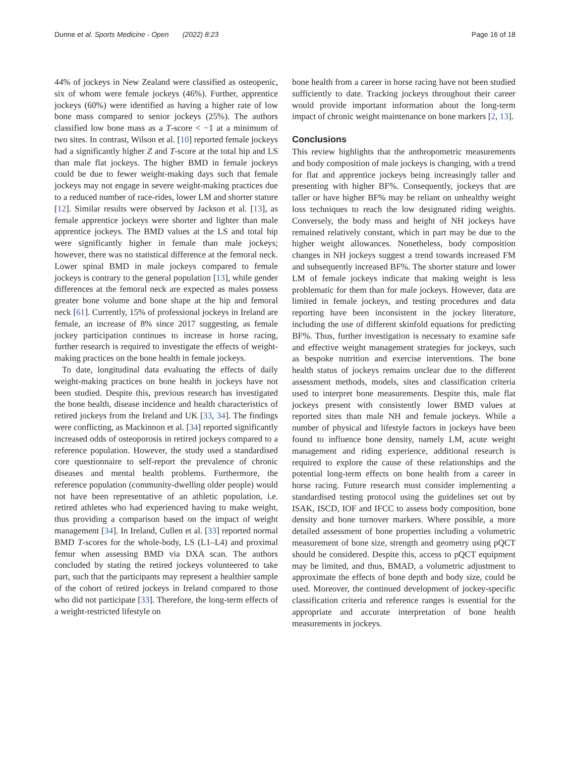Dunne et al. Sports Medicine - Open (2022) 8:23 Page 16 of 18
44% of jockeys in New Zealand were classified as osteopenic, six of whom were female jockeys (46%). Further, apprentice jockeys (60%) were identified as having a higher rate of low bone mass compared to senior jockeys (25%). The authors classified low bone mass as a T-score < −1 at a minimum of two sites. In contrast, Wilson et al. [10] reported female jockeys had a significantly higher Z and T-score at the total hip and LS than male flat jockeys. The higher BMD in female jockeys could be due to fewer weight-making days such that female jockeys may not engage in severe weight-making practices due to a reduced number of race-rides, lower LM and shorter stature [12]. Similar results were observed by Jackson et al. [13], as female apprentice jockeys were shorter and lighter than male apprentice jockeys. The BMD values at the LS and total hip were significantly higher in female than male jockeys; however, there was no statistical difference at the femoral neck. Lower spinal BMD in male jockeys compared to female jockeys is contrary to the general population [13], while gender differences at the femoral neck are expected as males possess greater bone volume and bone shape at the hip and femoral neck [61]. Currently, 15% of professional jockeys in Ireland are female, an increase of 8% since 2017 suggesting, as female jockey participation continues to increase in horse racing, further research is required to investigate the effects of weight-making practices on the bone health in female jockeys.
To date, longitudinal data evaluating the effects of daily weight-making practices on bone health in jockeys have not been studied. Despite this, previous research has investigated the bone health, disease incidence and health characteristics of retired jockeys from the Ireland and UK [33, 34]. The findings were conflicting, as Mackinnon et al. [34] reported significantly increased odds of osteoporosis in retired jockeys compared to a reference population. However, the study used a standardised core questionnaire to self-report the prevalence of chronic diseases and mental health problems. Furthermore, the reference population (community-dwelling older people) would not have been representative of an athletic population, i.e. retired athletes who had experienced having to make weight, thus providing a comparison based on the impact of weight management [34]. In Ireland, Cullen et al. [33] reported normal BMD T-scores for the whole-body, LS (L1–L4) and proximal femur when assessing BMD via DXA scan. The authors concluded by stating the retired jockeys volunteered to take part, such that the participants may represent a healthier sample of the cohort of retired jockeys in Ireland compared to those who did not participate [33]. Therefore, the long-term effects of a weight-restricted lifestyle on
bone health from a career in horse racing have not been studied sufficiently to date. Tracking jockeys throughout their career would provide important information about the long-term impact of chronic weight maintenance on bone markers [2, 13].
Conclusions
This review highlights that the anthropometric measurements and body composition of male jockeys is changing, with a trend for flat and apprentice jockeys being increasingly taller and presenting with higher BF%. Consequently, jockeys that are taller or have higher BF% may be reliant on unhealthy weight loss techniques to reach the low designated riding weights. Conversely, the body mass and height of NH jockeys have remained relatively constant, which in part may be due to the higher weight allowances. Nonetheless, body composition changes in NH jockeys suggest a trend towards increased FM and subsequently increased BF%. The shorter stature and lower LM of female jockeys indicate that making weight is less problematic for them than for male jockeys. However, data are limited in female jockeys, and testing procedures and data reporting have been inconsistent in the jockey literature, including the use of different skinfold equations for predicting BF%. Thus, further investigation is necessary to examine safe and effective weight management strategies for jockeys, such as bespoke nutrition and exercise interventions. The bone health status of jockeys remains unclear due to the different assessment methods, models, sites and classification criteria used to interpret bone measurements. Despite this, male flat jockeys present with consistently lower BMD values at reported sites than male NH and female jockeys. While a number of physical and lifestyle factors in jockeys have been found to influence bone density, namely LM, acute weight management and riding experience, additional research is required to explore the cause of these relationships and the potential long-term effects on bone health from a career in horse racing. Future research must consider implementing a standardised testing protocol using the guidelines set out by ISAK, ISCD, IOF and IFCC to assess body composition, bone density and bone turnover markers. Where possible, a more detailed assessment of bone properties including a volumetric measurement of bone size, strength and geometry using pQCT should be considered. Despite this, access to pQCT equipment may be limited, and thus, BMAD, a volumetric adjustment to approximate the effects of bone depth and body size, could be used. Moreover, the continued development of jockey-specific classification criteria and reference ranges is essential for the appropriate and accurate interpretation of bone health measurements in jockeys.